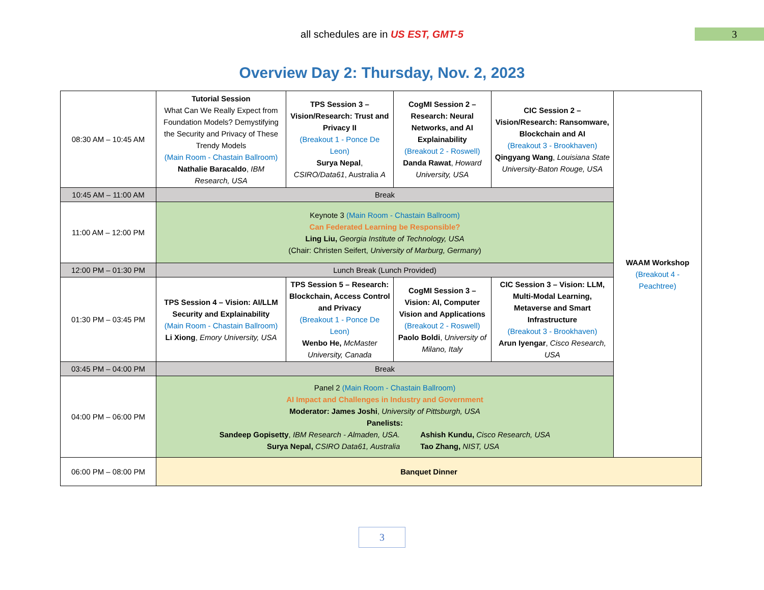all schedules are in US EST, GMT-5
3
Overview Day 2: Thursday, Nov. 2, 2023
| 08:30 AM – 10:45 AM | Tutorial Session What Can We Really Expect from Foundation Models? Demystifying the Security and Privacy of These Trendy Models (Main Room - Chastain Ballroom) Nathalie Baracaldo , IBM Research, USA | TPS Session 3 – Vision/Research: Trust and Privacy II (Breakout 1 - Ponce De Leon) Surya Nepal , CSIRO/Data61 , Australia A | CogMI Session 2 – Research: Neural Networks, and AI Explainability (Breakout 2 - Roswell) Danda Rawat , Howard University, USA | CIC Session 2 – Vision/Research: Ransomware, Blockchain and AI (Breakout 3 - Brookhaven) Qingyang Wang , Louisiana State University-Baton Rouge, USA | WAAM Workshop (Breakout 4 - Peachtree) |
| 10:45 AM – 11:00 AM | Break | | | | |
| 11:00 AM – 12:00 PM | Keynote 3 (Main Room - Chastain Ballroom) Can Federated Learning be Responsible? Ling Liu, Georgia Institute of Technology, USA (Chair: Christen Seifert, University of Marburg, Germany ) | | | | |
| 12:00 PM – 01:30 PM | Lunch Break (Lunch Provided) | | | | |
| 01:30 PM – 03:45 PM | TPS Session 4 – Vision: AI/LLM Security and Explainability (Main Room - Chastain Ballroom) Li Xiong , Emory University, USA | TPS Session 5 – Research: Blockchain, Access Control and Privacy (Breakout 1 - Ponce De Leon) Wenbo He, McMaster University, Canada | CogMI Session 3 – Vision: AI, Computer Vision and Applications (Breakout 2 - Roswell) Paolo Boldi , University of Milano, Italy | CIC Session 3 – Vision: LLM, Multi-Modal Learning, Metaverse and Smart Infrastructure (Breakout 3 - Brookhaven) Arun Iyengar , Cisco Research, USA | |
| 03:45 PM – 04:00 PM | Break | | | | |
| 04:00 PM – 06:00 PM | Panel 2 (Main Room - Chastain Ballroom) AI Impact and Challenges in Industry and Government Moderator: James Joshi , University of Pittsburgh, USA Panelists: Sandeep Gopisetty , IBM Research - Almaden, USA. Surya Nepal, CSIRO Data61, Australia Ashish Kundu, Cisco Research, USA Tao Zhang, NIST, USA | | | | |
| 06:00 PM – 08:00 PM | Banquet Dinner | | | | |
3